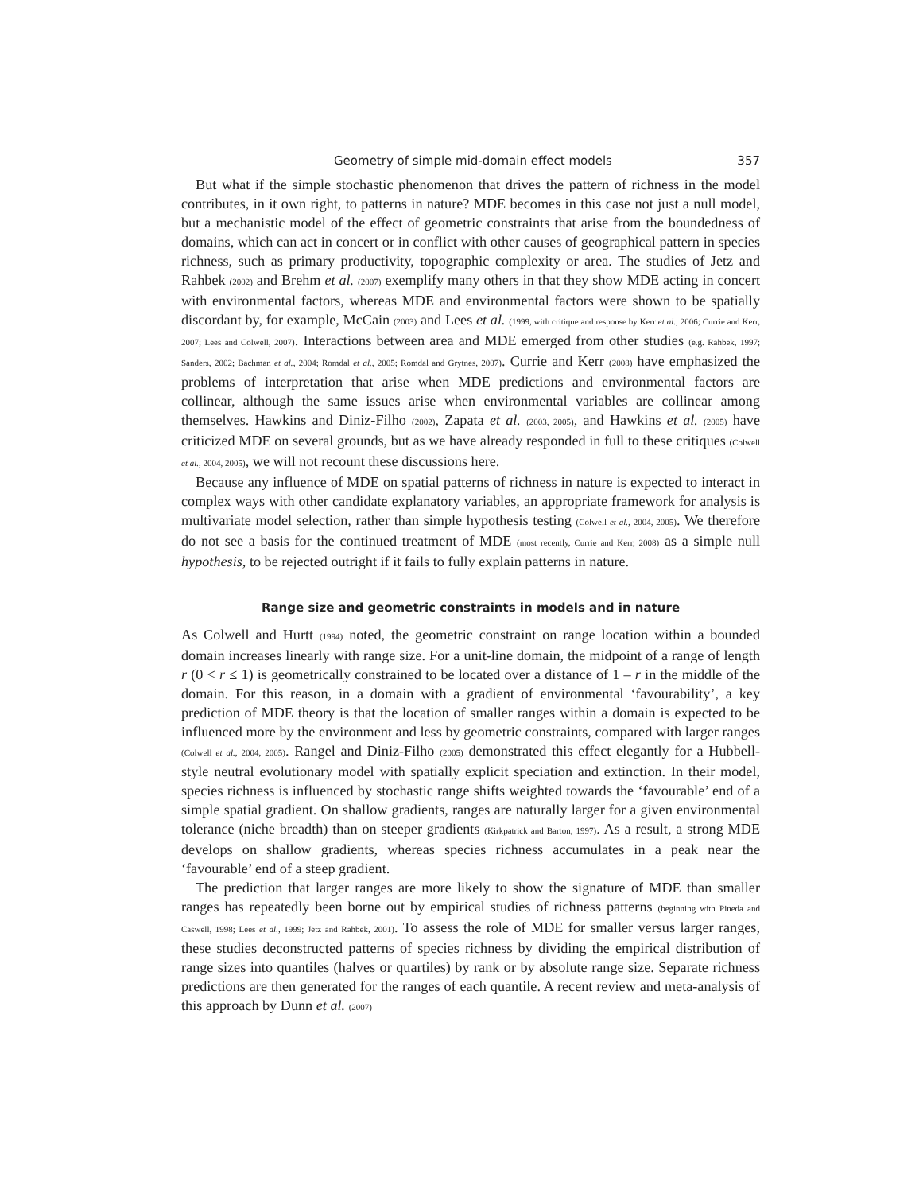Geometry of simple mid-domain effect models 357
But what if the simple stochastic phenomenon that drives the pattern of richness in the model contributes, in it own right, to patterns in nature? MDE becomes in this case not just a null model, but a mechanistic model of the effect of geometric constraints that arise from the boundedness of domains, which can act in concert or in conflict with other causes of geographical pattern in species richness, such as primary productivity, topographic complexity or area. The studies of Jetz and Rahbek (2002) and Brehm et al. (2007) exemplify many others in that they show MDE acting in concert with environmental factors, whereas MDE and environmental factors were shown to be spatially discordant by, for example, McCain (2003) and Lees et al. (1999, with critique and response by Kerr et al., 2006; Currie and Kerr, 2007; Lees and Colwell, 2007). Interactions between area and MDE emerged from other studies (e.g. Rahbek, 1997; Sanders, 2002; Bachman et al., 2004; Romdal et al., 2005; Romdal and Grytnes, 2007). Currie and Kerr (2008) have emphasized the problems of interpretation that arise when MDE predictions and environmental factors are collinear, although the same issues arise when environmental variables are collinear among themselves. Hawkins and Diniz-Filho (2002), Zapata et al. (2003, 2005), and Hawkins et al. (2005) have criticized MDE on several grounds, but as we have already responded in full to these critiques (Colwell et al., 2004, 2005), we will not recount these discussions here.
Because any influence of MDE on spatial patterns of richness in nature is expected to interact in complex ways with other candidate explanatory variables, an appropriate framework for analysis is multivariate model selection, rather than simple hypothesis testing (Colwell et al., 2004, 2005). We therefore do not see a basis for the continued treatment of MDE (most recently, Currie and Kerr, 2008) as a simple null hypothesis, to be rejected outright if it fails to fully explain patterns in nature.
Range size and geometric constraints in models and in nature
As Colwell and Hurtt (1994) noted, the geometric constraint on range location within a bounded domain increases linearly with range size. For a unit-line domain, the midpoint of a range of length r (0 < r ≤ 1) is geometrically constrained to be located over a distance of 1 – r in the middle of the domain. For this reason, in a domain with a gradient of environmental ‘favourability’, a key prediction of MDE theory is that the location of smaller ranges within a domain is expected to be influenced more by the environment and less by geometric constraints, compared with larger ranges (Colwell et al., 2004, 2005). Rangel and Diniz-Filho (2005) demonstrated this effect elegantly for a Hubbell-style neutral evolutionary model with spatially explicit speciation and extinction. In their model, species richness is influenced by stochastic range shifts weighted towards the ‘favourable’ end of a simple spatial gradient. On shallow gradients, ranges are naturally larger for a given environmental tolerance (niche breadth) than on steeper gradients (Kirkpatrick and Barton, 1997). As a result, a strong MDE develops on shallow gradients, whereas species richness accumulates in a peak near the ‘favourable’ end of a steep gradient.
The prediction that larger ranges are more likely to show the signature of MDE than smaller ranges has repeatedly been borne out by empirical studies of richness patterns (beginning with Pineda and Caswell, 1998; Lees et al., 1999; Jetz and Rahbek, 2001). To assess the role of MDE for smaller versus larger ranges, these studies deconstructed patterns of species richness by dividing the empirical distribution of range sizes into quantiles (halves or quartiles) by rank or by absolute range size. Separate richness predictions are then generated for the ranges of each quantile. A recent review and meta-analysis of this approach by Dunn et al. (2007)